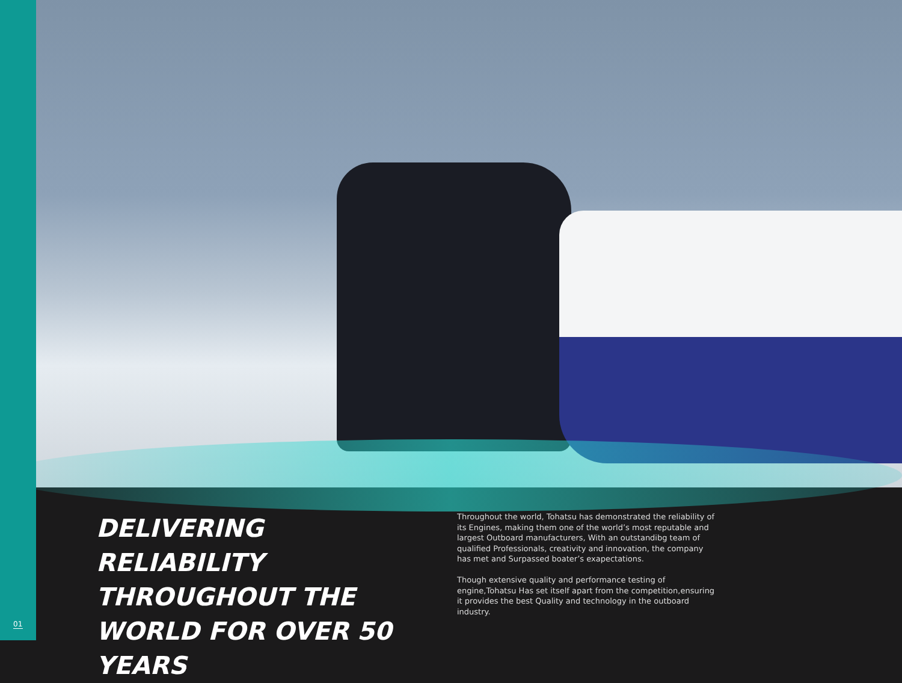DELIVERING RELIABILITY THROUGHOUT THE WORLD FOR OVER 50 YEARS
Throughout the world, Tohatsu has demonstrated the reliability of its Engines, making them one of the world’s most reputable and largest Outboard manufacturers, With an outstandibg team of qualified Professionals, creativity and innovation, the company has met and Surpassed boater’s exapectations.
Though extensive quality and performance testing of engine,Tohatsu Has set itself apart from the competition,ensuring it provides the best Quality and technology in the outboard industry.
01